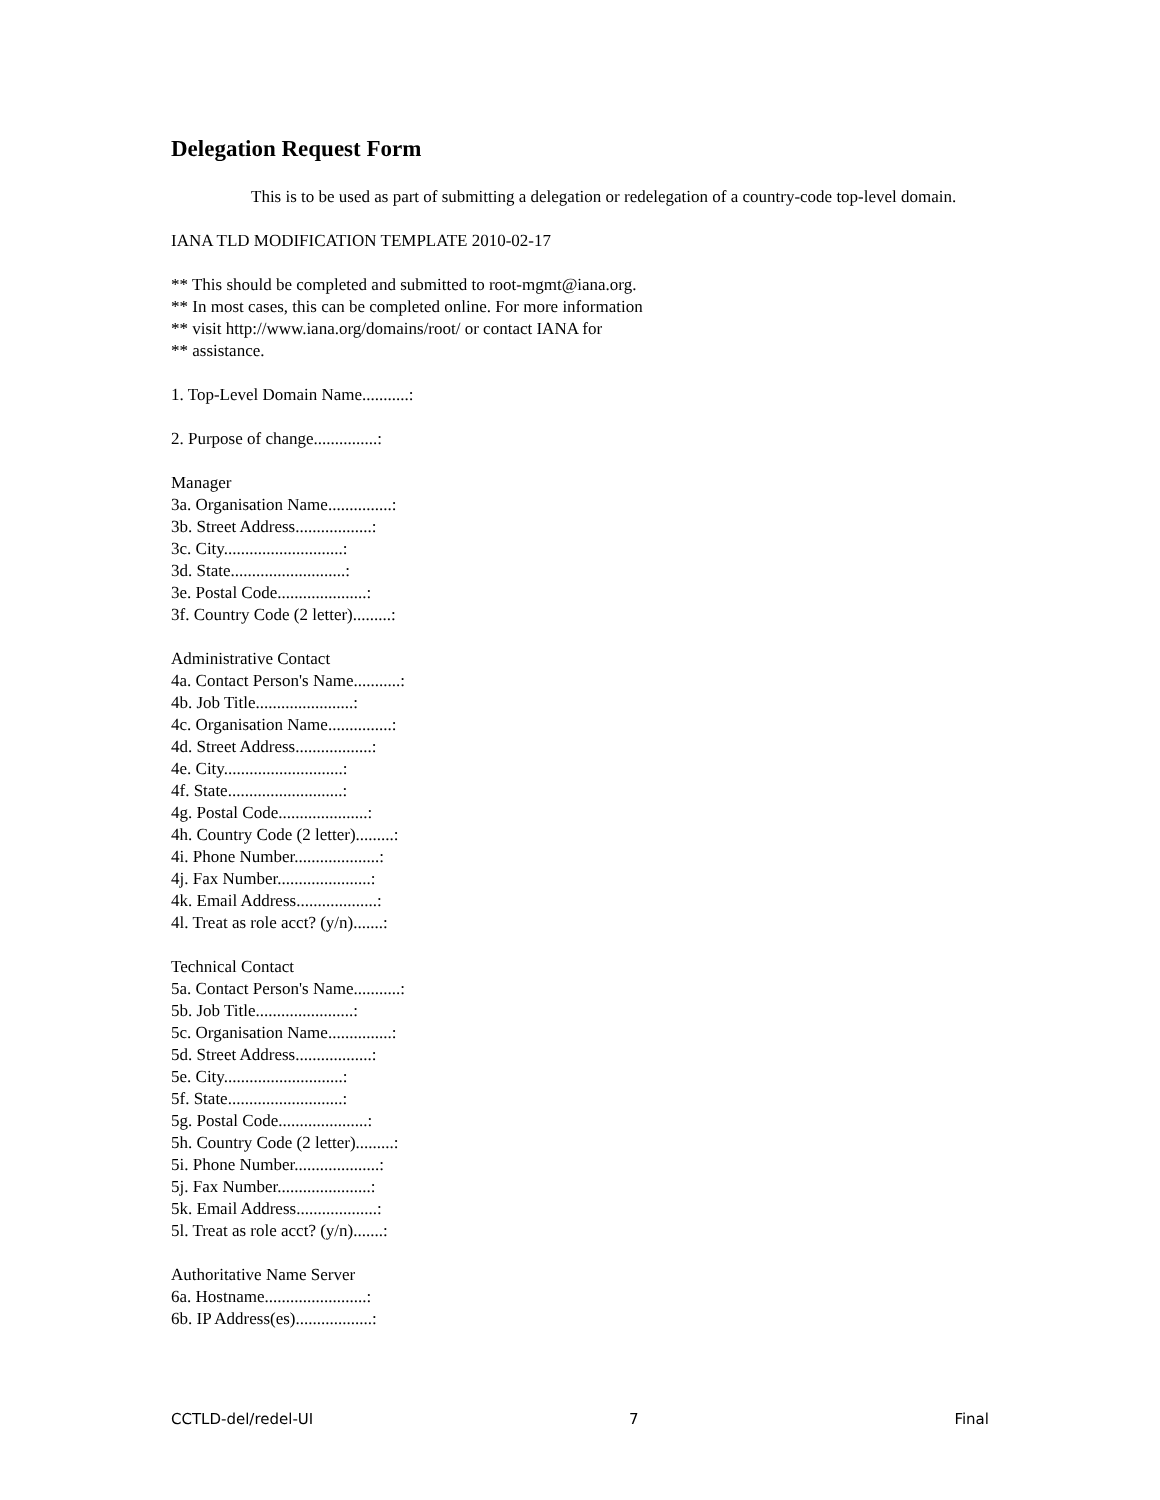Delegation Request Form
This is to be used as part of submitting a delegation or redelegation of a country-code top-level domain.
IANA TLD MODIFICATION TEMPLATE 2010-02-17
** This should be completed and submitted to root-mgmt@iana.org.
** In most cases, this can be completed online. For more information
** visit http://www.iana.org/domains/root/ or contact IANA for
** assistance.
1. Top-Level Domain Name...........:
2. Purpose of change...............:
Manager
3a. Organisation Name...............:
3b. Street Address..................:
3c. City............................:
3d. State...........................:
3e. Postal Code.....................:
3f. Country Code (2 letter).........:
Administrative Contact
4a. Contact Person's Name...........:
4b. Job Title.......................:
4c. Organisation Name...............:
4d. Street Address..................:
4e. City............................:
4f. State...........................:
4g. Postal Code.....................:
4h. Country Code (2 letter).........:
4i. Phone Number....................:
4j. Fax Number......................:
4k. Email Address...................:
4l. Treat as role acct? (y/n).......:
Technical Contact
5a. Contact Person's Name...........:
5b. Job Title.......................:
5c. Organisation Name...............:
5d. Street Address..................:
5e. City............................:
5f. State...........................:
5g. Postal Code.....................:
5h. Country Code (2 letter).........:
5i. Phone Number....................:
5j. Fax Number......................:
5k. Email Address...................:
5l. Treat as role acct? (y/n).......:
Authoritative Name Server
6a. Hostname........................:
6b. IP Address(es)..................:
CCTLD-del/redel-UI 7 Final